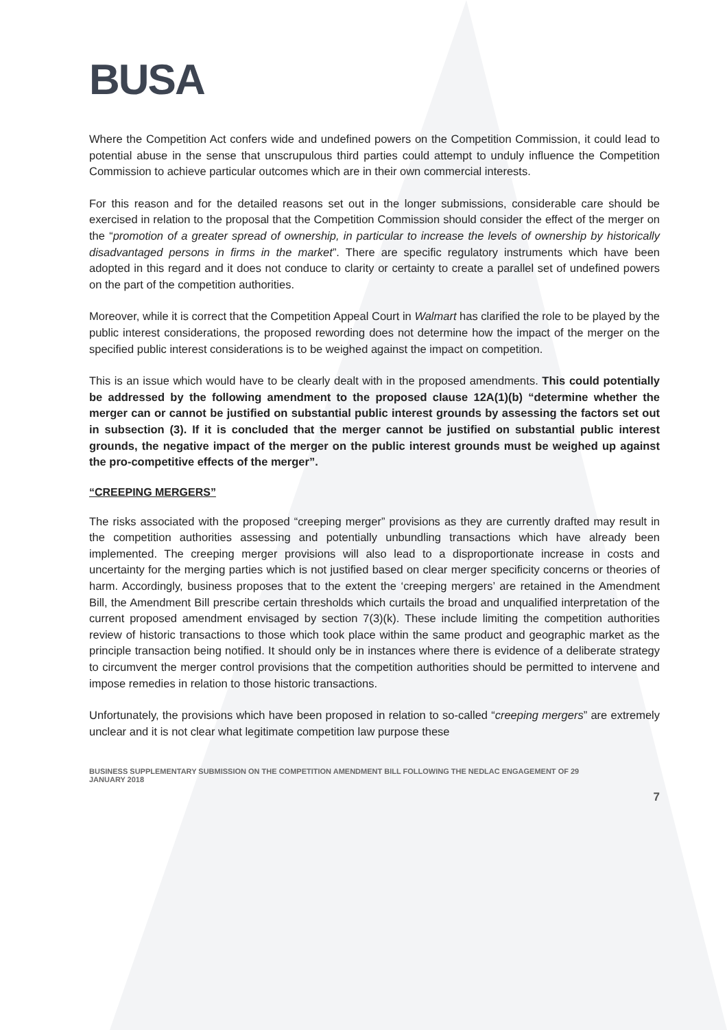BUSA
Where the Competition Act confers wide and undefined powers on the Competition Commission, it could lead to potential abuse in the sense that unscrupulous third parties could attempt to unduly influence the Competition Commission to achieve particular outcomes which are in their own commercial interests.
For this reason and for the detailed reasons set out in the longer submissions, considerable care should be exercised in relation to the proposal that the Competition Commission should consider the effect of the merger on the “promotion of a greater spread of ownership, in particular to increase the levels of ownership by historically disadvantaged persons in firms in the market”. There are specific regulatory instruments which have been adopted in this regard and it does not conduce to clarity or certainty to create a parallel set of undefined powers on the part of the competition authorities.
Moreover, while it is correct that the Competition Appeal Court in Walmart has clarified the role to be played by the public interest considerations, the proposed rewording does not determine how the impact of the merger on the specified public interest considerations is to be weighed against the impact on competition.
This is an issue which would have to be clearly dealt with in the proposed amendments. This could potentially be addressed by the following amendment to the proposed clause 12A(1)(b) “determine whether the merger can or cannot be justified on substantial public interest grounds by assessing the factors set out in subsection (3). If it is concluded that the merger cannot be justified on substantial public interest grounds, the negative impact of the merger on the public interest grounds must be weighed up against the pro-competitive effects of the merger”.
“CREEPING MERGERS”
The risks associated with the proposed “creeping merger” provisions as they are currently drafted may result in the competition authorities assessing and potentially unbundling transactions which have already been implemented. The creeping merger provisions will also lead to a disproportionate increase in costs and uncertainty for the merging parties which is not justified based on clear merger specificity concerns or theories of harm. Accordingly, business proposes that to the extent the ‘creeping mergers’ are retained in the Amendment Bill, the Amendment Bill prescribe certain thresholds which curtails the broad and unqualified interpretation of the current proposed amendment envisaged by section 7(3)(k). These include limiting the competition authorities review of historic transactions to those which took place within the same product and geographic market as the principle transaction being notified. It should only be in instances where there is evidence of a deliberate strategy to circumvent the merger control provisions that the competition authorities should be permitted to intervene and impose remedies in relation to those historic transactions.
Unfortunately, the provisions which have been proposed in relation to so-called “creeping mergers” are extremely unclear and it is not clear what legitimate competition law purpose these
BUSINESS SUPPLEMENTARY SUBMISSION ON THE COMPETITION AMENDMENT BILL FOLLOWING THE NEDLAC ENGAGEMENT OF 29 JANUARY 2018
7